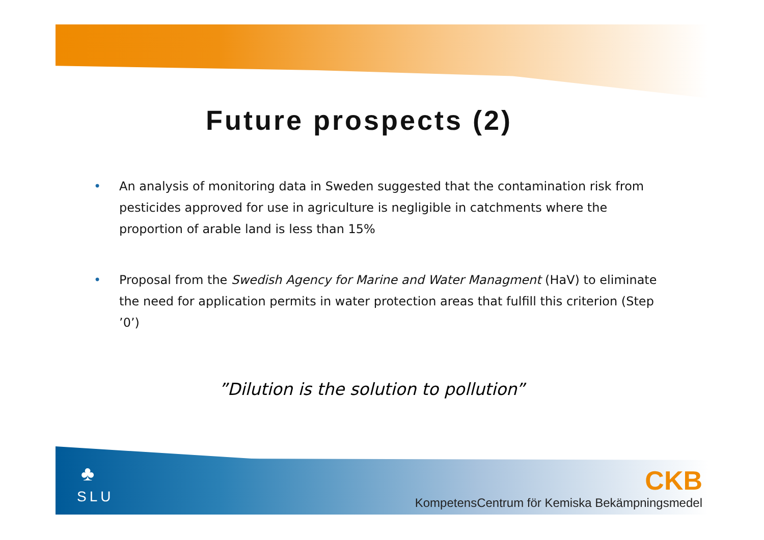Future prospects (2)
• An analysis of monitoring data in Sweden suggested that the contamination risk from pesticides approved for use in agriculture is negligible in catchments where the proportion of arable land is less than 15%
• Proposal from the Swedish Agency for Marine and Water Managment (HaV) to eliminate the need for application permits in water protection areas that fulfill this criterion (Step ’0’)
”Dilution is the solution to pollution”
♣
SLU
CKB
KompetensCentrum för Kemiska Bekämpningsmedel